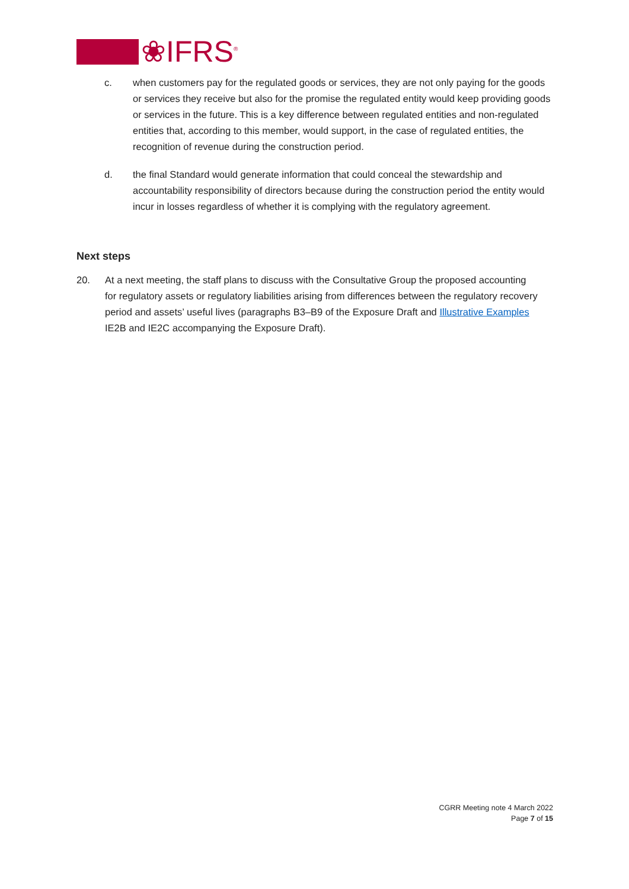❀IFRS<sup>®</sup>
c. when customers pay for the regulated goods or services, they are not only paying for the goods or services they receive but also for the promise the regulated entity would keep providing goods or services in the future. This is a key difference between regulated entities and non-regulated entities that, according to this member, would support, in the case of regulated entities, the recognition of revenue during the construction period.
d. the final Standard would generate information that could conceal the stewardship and accountability responsibility of directors because during the construction period the entity would incur in losses regardless of whether it is complying with the regulatory agreement.
Next steps
20. At a next meeting, the staff plans to discuss with the Consultative Group the proposed accounting for regulatory assets or regulatory liabilities arising from differences between the regulatory recovery period and assets’ useful lives (paragraphs B3–B9 of the Exposure Draft and Illustrative Examples IE2B and IE2C accompanying the Exposure Draft).
CGRR Meeting note 4 March 2022
Page 7 of 15